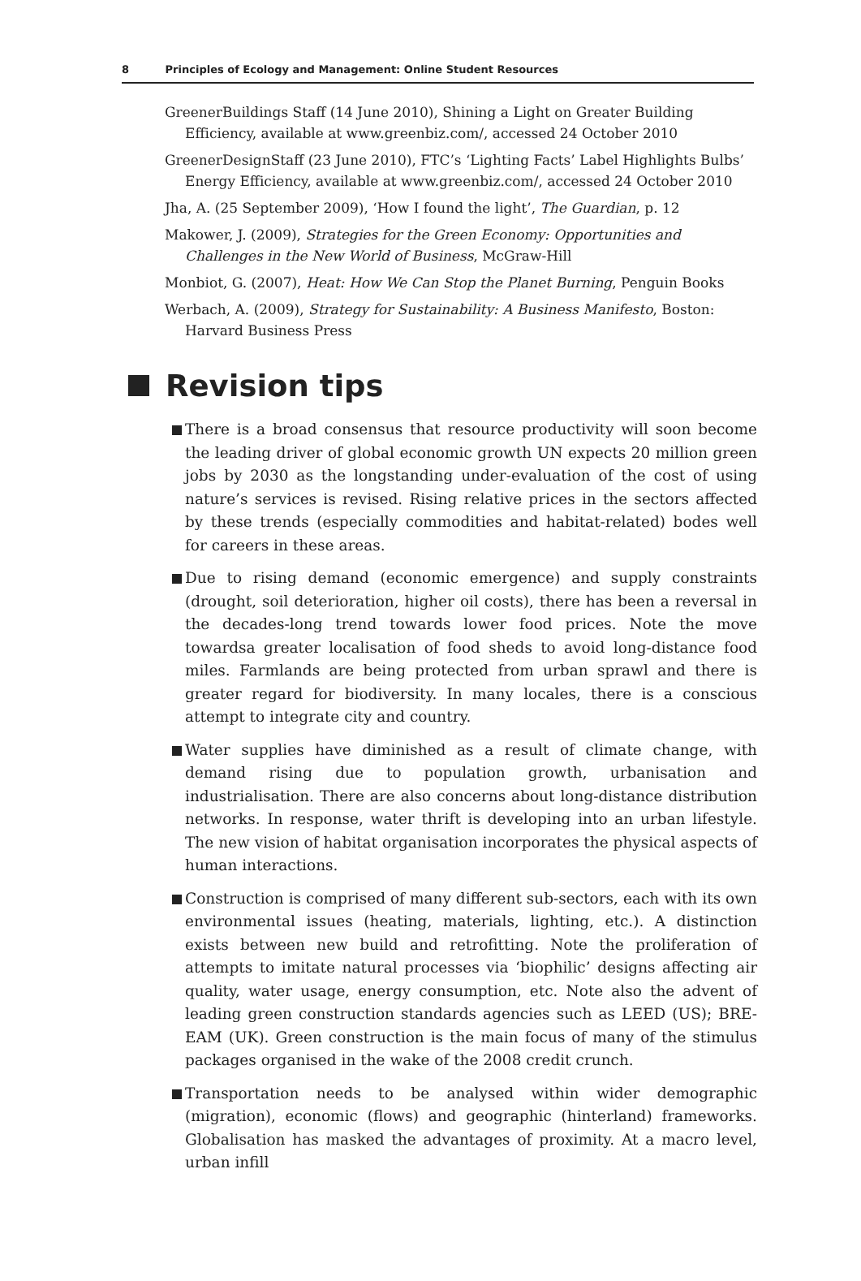8 Principles of Ecology and Management: Online Student Resources
GreenerBuildings Staff (14 June 2010), Shining a Light on Greater Building Efficiency, available at www.greenbiz.com/, accessed 24 October 2010
GreenerDesignStaff (23 June 2010), FTC’s ‘Lighting Facts’ Label Highlights Bulbs’ Energy Efficiency, available at www.greenbiz.com/, accessed 24 October 2010
Jha, A. (25 September 2009), ‘How I found the light’, The Guardian, p. 12
Makower, J. (2009), Strategies for the Green Economy: Opportunities and Challenges in the New World of Business, McGraw-Hill
Monbiot, G. (2007), Heat: How We Can Stop the Planet Burning, Penguin Books
Werbach, A. (2009), Strategy for Sustainability: A Business Manifesto, Boston: Harvard Business Press
Revision tips
There is a broad consensus that resource productivity will soon become the leading driver of global economic growth UN expects 20 million green jobs by 2030 as the longstanding under-evaluation of the cost of using nature’s services is revised. Rising relative prices in the sectors affected by these trends (especially commodities and habitat-related) bodes well for careers in these areas.
Due to rising demand (economic emergence) and supply constraints (drought, soil deterioration, higher oil costs), there has been a reversal in the decades-long trend towards lower food prices. Note the move towardsa greater localisation of food sheds to avoid long-distance food miles. Farmlands are being protected from urban sprawl and there is greater regard for biodiversity. In many locales, there is a conscious attempt to integrate city and country.
Water supplies have diminished as a result of climate change, with demand rising due to population growth, urbanisation and industrialisation. There are also concerns about long-distance distribution networks. In response, water thrift is developing into an urban lifestyle. The new vision of habitat organisation incorporates the physical aspects of human interactions.
Construction is comprised of many different sub-sectors, each with its own environmental issues (heating, materials, lighting, etc.). A distinction exists between new build and retrofitting. Note the proliferation of attempts to imitate natural processes via ‘biophilic’ designs affecting air quality, water usage, energy consumption, etc. Note also the advent of leading green construction standards agencies such as LEED (US); BRE-EAM (UK). Green construction is the main focus of many of the stimulus packages organised in the wake of the 2008 credit crunch.
Transportation needs to be analysed within wider demographic (migration), economic (flows) and geographic (hinterland) frameworks. Globalisation has masked the advantages of proximity. At a macro level, urban infill